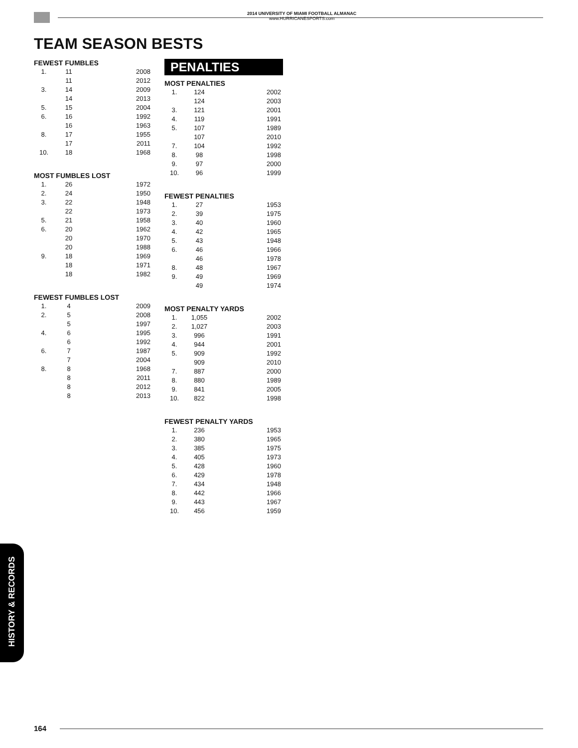2014 UNIVERSITY OF MIAMI FOOTBALL ALMANAC
www.HURRICANESPORTS.com
TEAM SEASON BESTS
FEWEST FUMBLES
| 1. | 11 | 2008 |
| | 11 | 2012 |
| 3. | 14 | 2009 |
| | 14 | 2013 |
| 5. | 15 | 2004 |
| 6. | 16 | 1992 |
| | 16 | 1963 |
| 8. | 17 | 1955 |
| | 17 | 2011 |
| 10. | 18 | 1968 |
MOST FUMBLES LOST
| 1. | 26 | 1972 |
| 2. | 24 | 1950 |
| 3. | 22 | 1948 |
| | 22 | 1973 |
| 5. | 21 | 1958 |
| 6. | 20 | 1962 |
| | 20 | 1970 |
| | 20 | 1988 |
| 9. | 18 | 1969 |
| | 18 | 1971 |
| | 18 | 1982 |
FEWEST FUMBLES LOST
| 1. | 4 | 2009 |
| 2. | 5 | 2008 |
| | 5 | 1997 |
| 4. | 6 | 1995 |
| | 6 | 1992 |
| 6. | 7 | 1987 |
| | 7 | 2004 |
| 8. | 8 | 1968 |
| | 8 | 2011 |
| | 8 | 2012 |
| | 8 | 2013 |
PENALTIES
MOST PENALTIES
| 1. | 124 | 2002 |
| | 124 | 2003 |
| 3. | 121 | 2001 |
| 4. | 119 | 1991 |
| 5. | 107 | 1989 |
| | 107 | 2010 |
| 7. | 104 | 1992 |
| 8. | 98 | 1998 |
| 9. | 97 | 2000 |
| 10. | 96 | 1999 |
FEWEST PENALTIES
| 1. | 27 | 1953 |
| 2. | 39 | 1975 |
| 3. | 40 | 1960 |
| 4. | 42 | 1965 |
| 5. | 43 | 1948 |
| 6. | 46 | 1966 |
| | 46 | 1978 |
| 8. | 48 | 1967 |
| 9. | 49 | 1969 |
| | 49 | 1974 |
MOST PENALTY YARDS
| 1. | 1,055 | 2002 |
| 2. | 1,027 | 2003 |
| 3. | 996 | 1991 |
| 4. | 944 | 2001 |
| 5. | 909 | 1992 |
| | 909 | 2010 |
| 7. | 887 | 2000 |
| 8. | 880 | 1989 |
| 9. | 841 | 2005 |
| 10. | 822 | 1998 |
FEWEST PENALTY YARDS
| 1. | 236 | 1953 |
| 2. | 380 | 1965 |
| 3. | 385 | 1975 |
| 4. | 405 | 1973 |
| 5. | 428 | 1960 |
| 6. | 429 | 1978 |
| 7. | 434 | 1948 |
| 8. | 442 | 1966 |
| 9. | 443 | 1967 |
| 10. | 456 | 1959 |
HISTORY & RECORDS
164